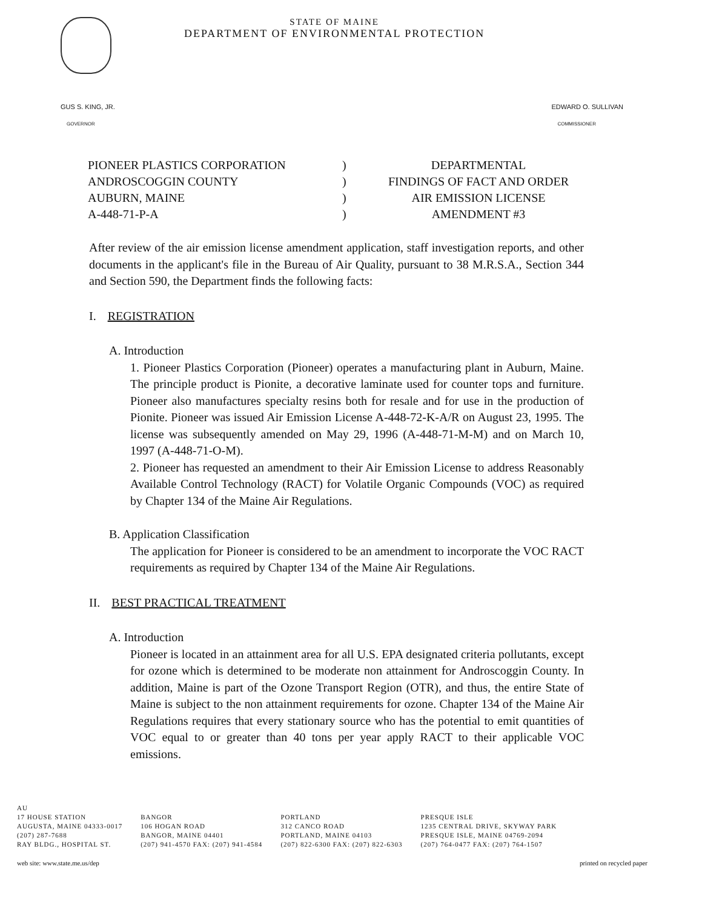STATE OF MAINE
DEPARTMENT OF ENVIRONMENTAL PROTECTION
GUS S. KING, JR.
GOVERNOR
EDWARD O. SULLIVAN
COMMISSIONER
| PIONEER PLASTICS CORPORATION | ) | DEPARTMENTAL |
| ANDROSCOGGIN COUNTY | ) | FINDINGS OF FACT AND ORDER |
| AUBURN, MAINE | ) | AIR EMISSION LICENSE |
| A-448-71-P-A | ) | AMENDMENT #3 |
After review of the air emission license amendment application, staff investigation reports, and other documents in the applicant's file in the Bureau of Air Quality, pursuant to 38 M.R.S.A., Section 344 and Section 590, the Department finds the following facts:
I. REGISTRATION
A. Introduction
1. Pioneer Plastics Corporation (Pioneer) operates a manufacturing plant in Auburn, Maine. The principle product is Pionite, a decorative laminate used for counter tops and furniture. Pioneer also manufactures specialty resins both for resale and for use in the production of Pionite. Pioneer was issued Air Emission License A-448-72-K-A/R on August 23, 1995. The license was subsequently amended on May 29, 1996 (A-448-71-M-M) and on March 10, 1997 (A-448-71-O-M).
2. Pioneer has requested an amendment to their Air Emission License to address Reasonably Available Control Technology (RACT) for Volatile Organic Compounds (VOC) as required by Chapter 134 of the Maine Air Regulations.
B. Application Classification
The application for Pioneer is considered to be an amendment to incorporate the VOC RACT requirements as required by Chapter 134 of the Maine Air Regulations.
II. BEST PRACTICAL TREATMENT
A. Introduction
Pioneer is located in an attainment area for all U.S. EPA designated criteria pollutants, except for ozone which is determined to be moderate non attainment for Androscoggin County. In addition, Maine is part of the Ozone Transport Region (OTR), and thus, the entire State of Maine is subject to the non attainment requirements for ozone. Chapter 134 of the Maine Air Regulations requires that every stationary source who has the potential to emit quantities of VOC equal to or greater than 40 tons per year apply RACT to their applicable VOC emissions.
AU
17 HOUSE STATION
AUGUSTA, MAINE 04333-0017
(207) 287-7688
RAY BLDG., HOSPITAL ST.
BANGOR
106 HOGAN ROAD
BANGOR, MAINE 04401
(207) 941-4570 FAX: (207) 941-4584
PORTLAND
312 CANCO ROAD
PORTLAND, MAINE 04103
(207) 822-6300 FAX: (207) 822-6303
PRESQUE ISLE
1235 CENTRAL DRIVE, SKYWAY PARK
PRESQUE ISLE, MAINE 04769-2094
(207) 764-0477 FAX: (207) 764-1507
web site: www.state.me.us/dep printed on recycled paper